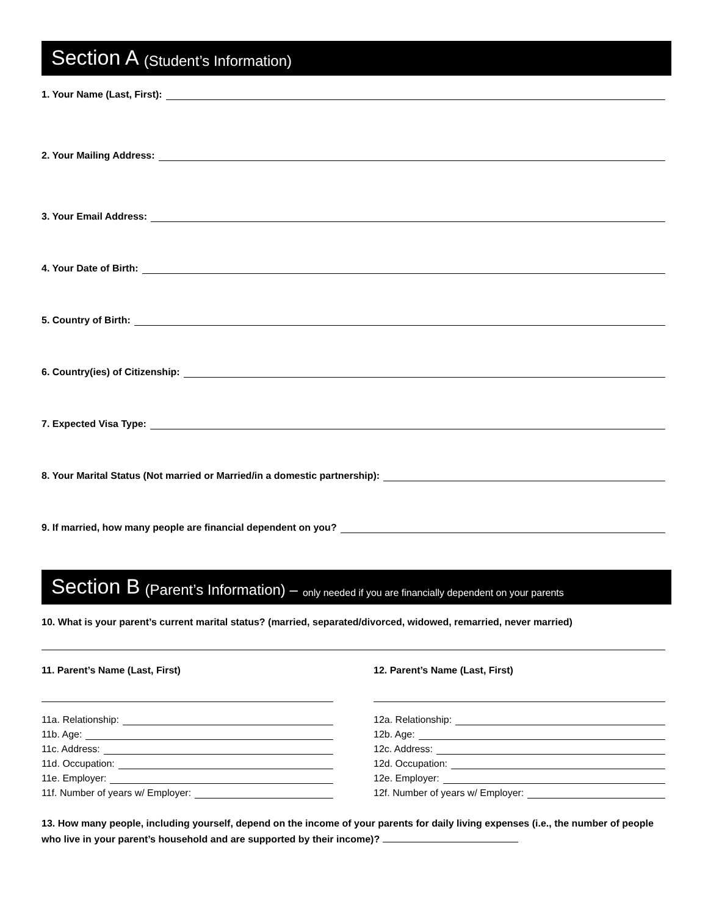Section A (Student’s Information)
1. Your Name (Last, First):
2. Your Mailing Address:
3. Your Email Address:
4. Your Date of Birth:
5. Country of Birth:
6. Country(ies) of Citizenship:
7. Expected Visa Type:
8. Your Marital Status (Not married or Married/in a domestic partnership):
9. If married, how many people are financial dependent on you?
Section B (Parent’s Information) – only needed if you are financially dependent on your parents
10. What is your parent’s current marital status? (married, separated/divorced, widowed, remarried, never married)
11. Parent’s Name (Last, First)
11a. Relationship:
11b. Age:
11c. Address:
11d. Occupation:
11e. Employer:
11f. Number of years w/ Employer:
12. Parent’s Name (Last, First)
12a. Relationship:
12b. Age:
12c. Address:
12d. Occupation:
12e. Employer:
12f. Number of years w/ Employer:
13. How many people, including yourself, depend on the income of your parents for daily living expenses (i.e., the number of people who live in your parent’s household and are supported by their income)?